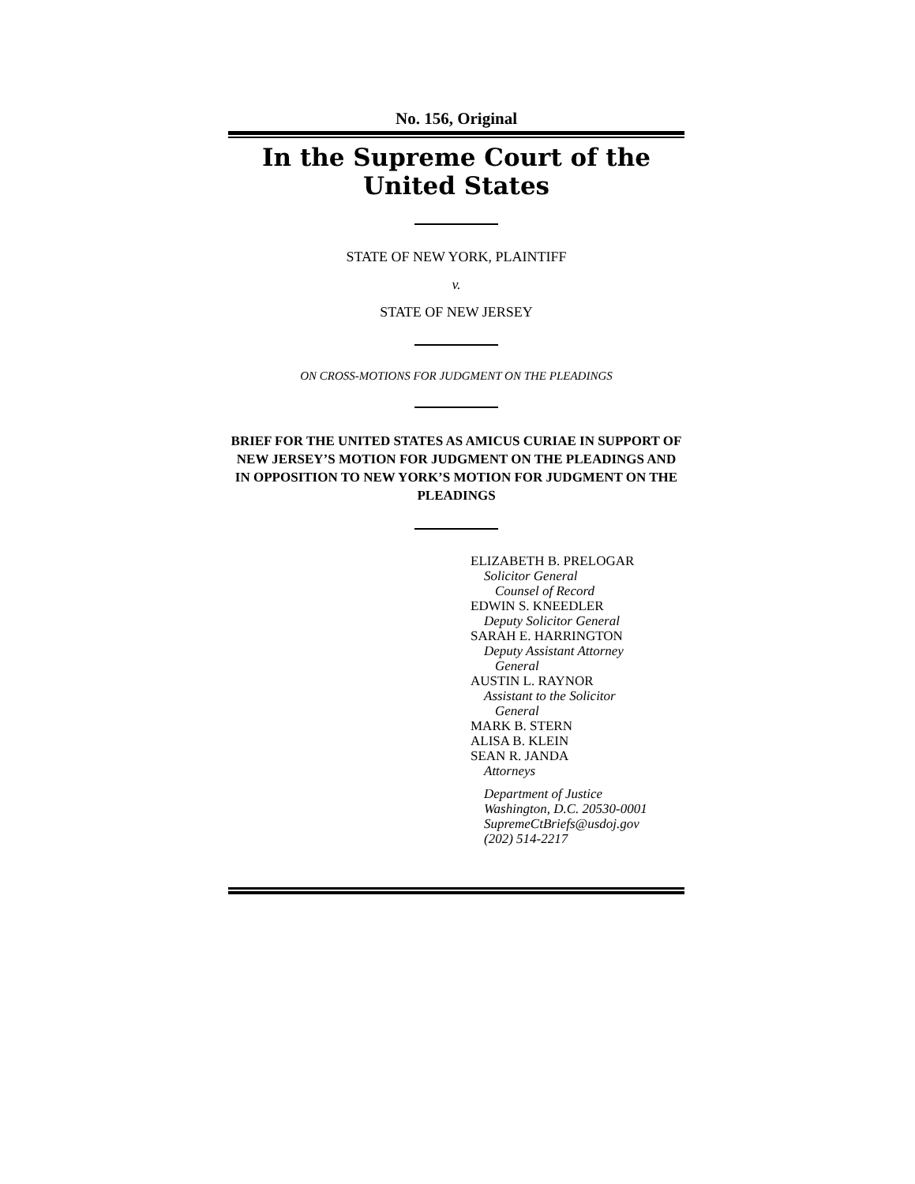No. 156, Original
In the Supreme Court of the United States
STATE OF NEW YORK, PLAINTIFF
v.
STATE OF NEW JERSEY
ON CROSS-MOTIONS FOR JUDGMENT ON THE PLEADINGS
BRIEF FOR THE UNITED STATES AS AMICUS CURIAE IN SUPPORT OF NEW JERSEY’S MOTION FOR JUDGMENT ON THE PLEADINGS AND IN OPPOSITION TO NEW YORK’S MOTION FOR JUDGMENT ON THE PLEADINGS
ELIZABETH B. PRELOGAR
Solicitor General
Counsel of Record
EDWIN S. KNEEDLER
Deputy Solicitor General
SARAH E. HARRINGTON
Deputy Assistant Attorney
General
AUSTIN L. RAYNOR
Assistant to the Solicitor
General
MARK B. STERN
ALISA B. KLEIN
SEAN R. JANDA
Attorneys
Department of Justice
Washington, D.C. 20530-0001
SupremeCtBriefs@usdoj.gov
(202) 514-2217